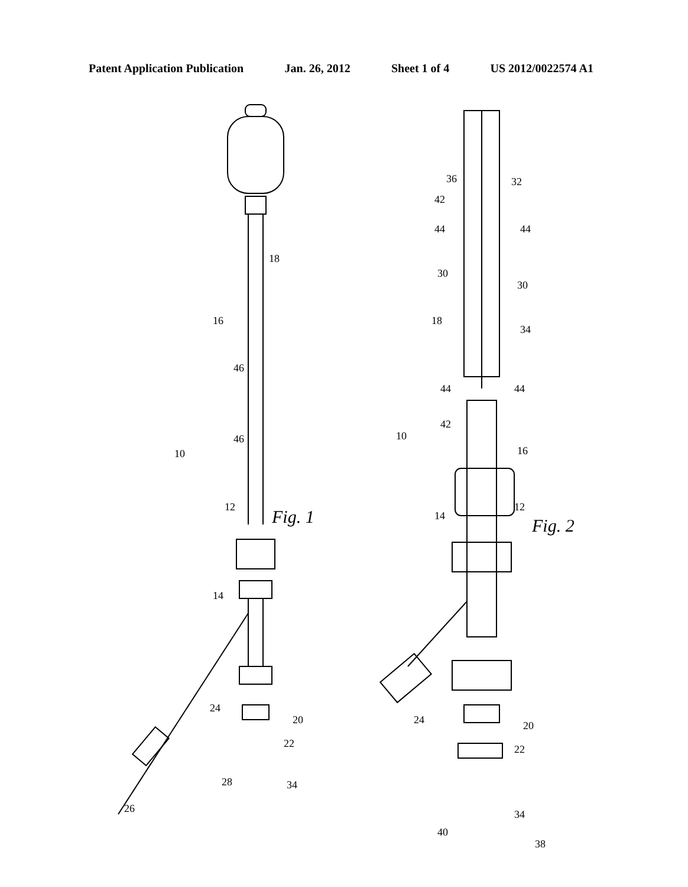Patent Application Publication Jan. 26, 2012 Sheet 1 of 4 US 2012/0022574 A1
18
16
46
46
10
12 Fig. 1
14
24
20
22
28 34
26
36 32
42
44 44
30
30
18
34
44 44
42
10
16
12
14 Fig. 2
24 20
22
34
40
38